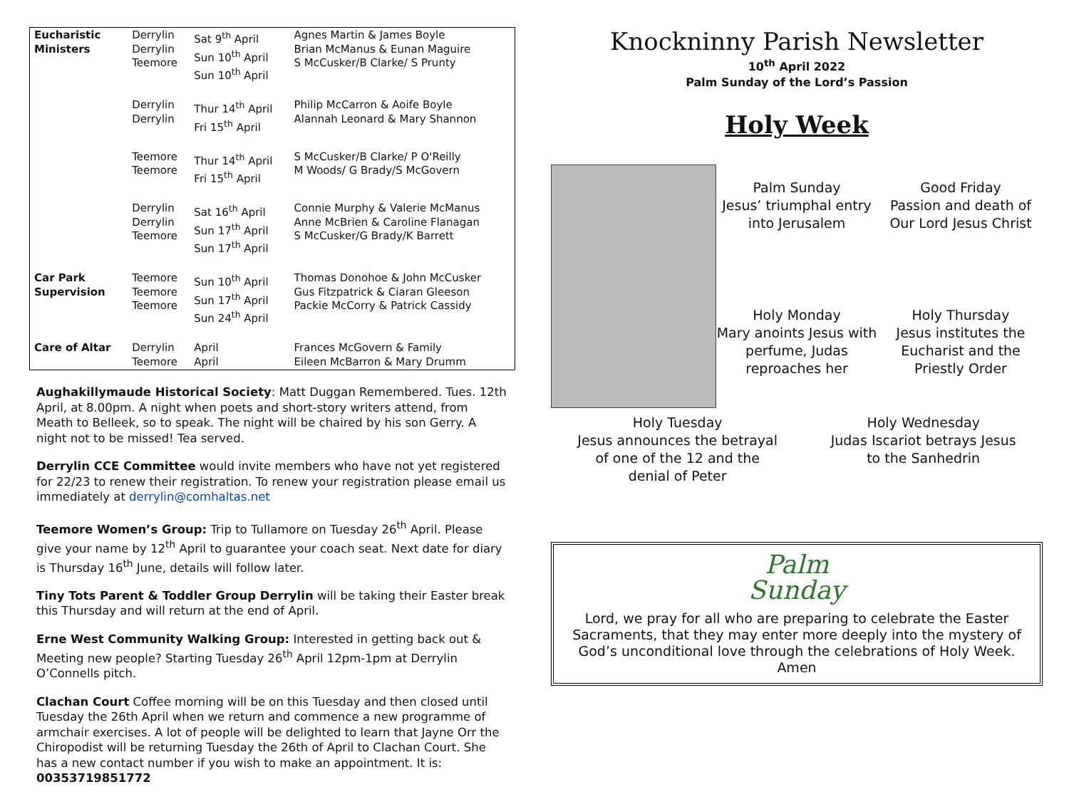| Eucharistic Ministers | Derrylin Derrylin Teemore | Sat 9<sup>th</sup> April Sun 10<sup>th</sup> April Sun 10<sup>th</sup> April | Agnes Martin & James Boyle Brian McManus & Eunan Maguire S McCusker/B Clarke/ S Prunty |
| | Derrylin Derrylin | Thur 14<sup>th</sup> April Fri 15<sup>th</sup> April | Philip McCarron & Aoife Boyle Alannah Leonard & Mary Shannon |
| | Teemore Teemore | Thur 14<sup>th</sup> April Fri 15<sup>th</sup> April | S McCusker/B Clarke/ P O'Reilly M Woods/ G Brady/S McGovern |
| | Derrylin Derrylin Teemore | Sat 16<sup>th</sup> April Sun 17<sup>th</sup> April Sun 17<sup>th</sup> April | Connie Murphy & Valerie McManus Anne McBrien & Caroline Flanagan S McCusker/G Brady/K Barrett |
| Car Park Supervision | Teemore Teemore Teemore | Sun 10<sup>th</sup> April Sun 17<sup>th</sup> April Sun 24<sup>th</sup> April | Thomas Donohoe & John McCusker Gus Fitzpatrick & Ciaran Gleeson Packie McCorry & Patrick Cassidy |
| Care of Altar | Derrylin Teemore | April April | Frances McGovern & Family Eileen McBarron & Mary Drumm |
Aughakillymaude Historical Society: Matt Duggan Remembered. Tues. 12th April, at 8.00pm. A night when poets and short-story writers attend, from Meath to Belleek, so to speak. The night will be chaired by his son Gerry. A night not to be missed! Tea served.
Derrylin CCE Committee would invite members who have not yet registered for 22/23 to renew their registration. To renew your registration please email us immediately at derrylin@comhaltas.net
Teemore Women’s Group: Trip to Tullamore on Tuesday 26<sup>th</sup> April. Please give your name by 12<sup>th</sup> April to guarantee your coach seat. Next date for diary is Thursday 16<sup>th</sup> June, details will follow later.
Tiny Tots Parent & Toddler Group Derrylin will be taking their Easter break this Thursday and will return at the end of April.
Erne West Community Walking Group: Interested in getting back out & Meeting new people? Starting Tuesday 26<sup>th</sup> April 12pm-1pm at Derrylin O’Connells pitch.
Clachan Court Coffee morning will be on this Tuesday and then closed until Tuesday the 26th April when we return and commence a new programme of armchair exercises. A lot of people will be delighted to learn that Jayne Orr the Chiropodist will be returning Tuesday the 26th of April to Clachan Court. She has a new contact number if you wish to make an appointment. It is:
00353719851772
Knockninny Parish Newsletter
10<sup>th</sup> April 2022
Palm Sunday of the Lord’s Passion
Holy Week
Palm Sunday
Jesus’ triumphal entry
into Jerusalem
Good Friday
Passion and death of
Our Lord Jesus Christ
Holy Monday
Mary anoints Jesus with
perfume, Judas
reproaches her
Holy Thursday
Jesus institutes the
Eucharist and the
Priestly Order
Holy Tuesday
Jesus announces the betrayal
of one of the 12 and the
denial of Peter
Holy Wednesday
Judas Iscariot betrays Jesus
to the Sanhedrin
Palm
Sunday
Lord, we pray for all who are preparing to celebrate the Easter Sacraments, that they may enter more deeply into the mystery of God’s unconditional love through the celebrations of Holy Week. Amen